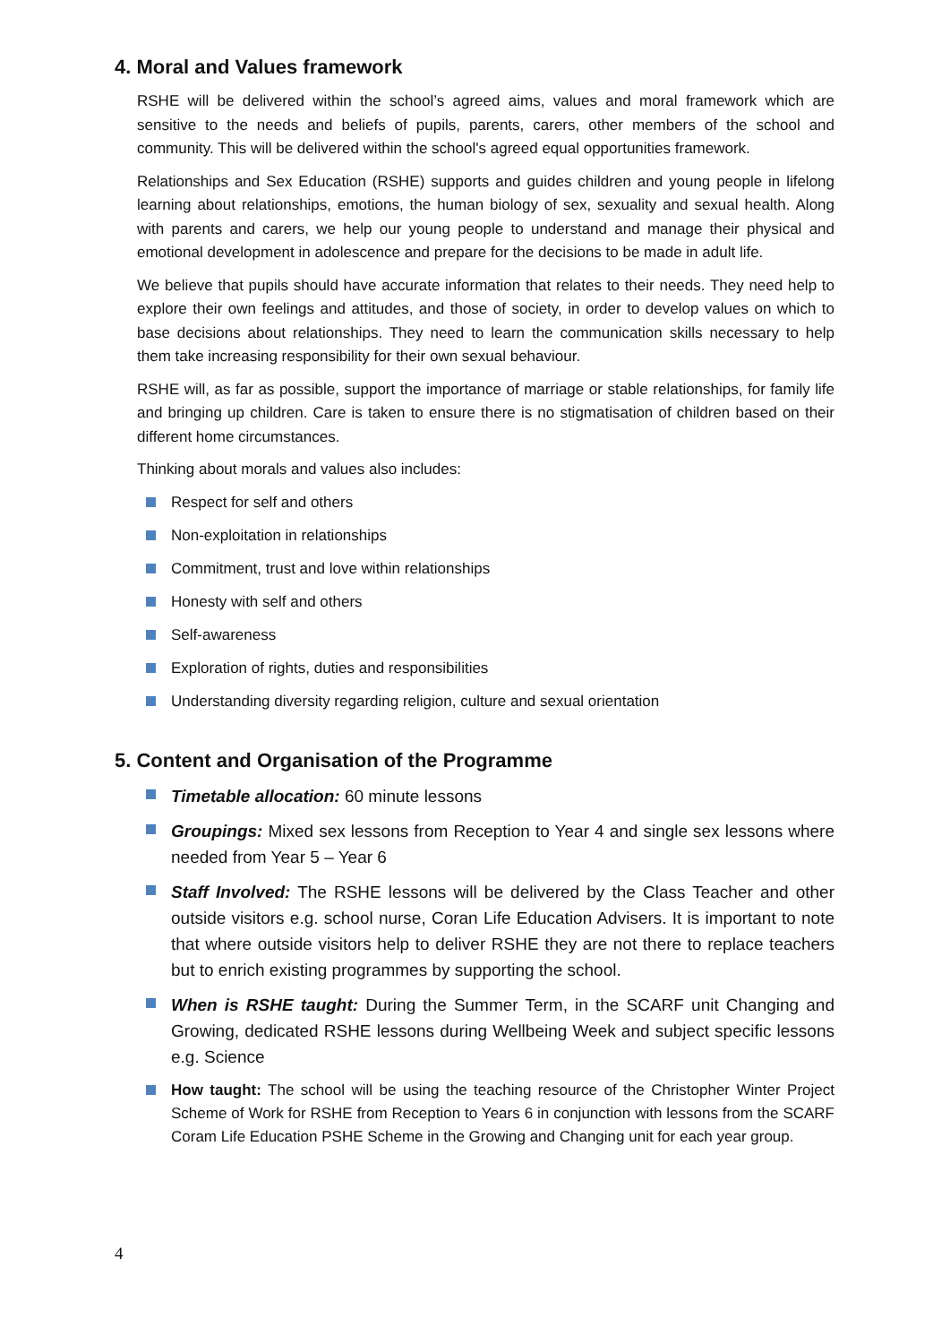4. Moral and Values framework
RSHE will be delivered within the school’s agreed aims, values and moral framework which are sensitive to the needs and beliefs of pupils, parents, carers, other members of the school and community. This will be delivered within the school's agreed equal opportunities framework.
Relationships and Sex Education (RSHE) supports and guides children and young people in lifelong learning about relationships, emotions, the human biology of sex, sexuality and sexual health. Along with parents and carers, we help our young people to understand and manage their physical and emotional development in adolescence and prepare for the decisions to be made in adult life.
We believe that pupils should have accurate information that relates to their needs. They need help to explore their own feelings and attitudes, and those of society, in order to develop values on which to base decisions about relationships. They need to learn the communication skills necessary to help them take increasing responsibility for their own sexual behaviour.
RSHE will, as far as possible, support the importance of marriage or stable relationships, for family life and bringing up children. Care is taken to ensure there is no stigmatisation of children based on their different home circumstances.
Thinking about morals and values also includes:
Respect for self and others
Non-exploitation in relationships
Commitment, trust and love within relationships
Honesty with self and others
Self-awareness
Exploration of rights, duties and responsibilities
Understanding diversity regarding religion, culture and sexual orientation
5. Content and Organisation of the Programme
Timetable allocation: 60 minute lessons
Groupings: Mixed sex lessons from Reception to Year 4 and single sex lessons where needed from Year 5 – Year 6
Staff Involved: The RSHE lessons will be delivered by the Class Teacher and other outside visitors e.g. school nurse, Coran Life Education Advisers. It is important to note that where outside visitors help to deliver RSHE they are not there to replace teachers but to enrich existing programmes by supporting the school.
When is RSHE taught: During the Summer Term, in the SCARF unit Changing and Growing, dedicated RSHE lessons during Wellbeing Week and subject specific lessons e.g. Science
How taught: The school will be using the teaching resource of the Christopher Winter Project Scheme of Work for RSHE from Reception to Years 6 in conjunction with lessons from the SCARF Coram Life Education PSHE Scheme in the Growing and Changing unit for each year group.
4